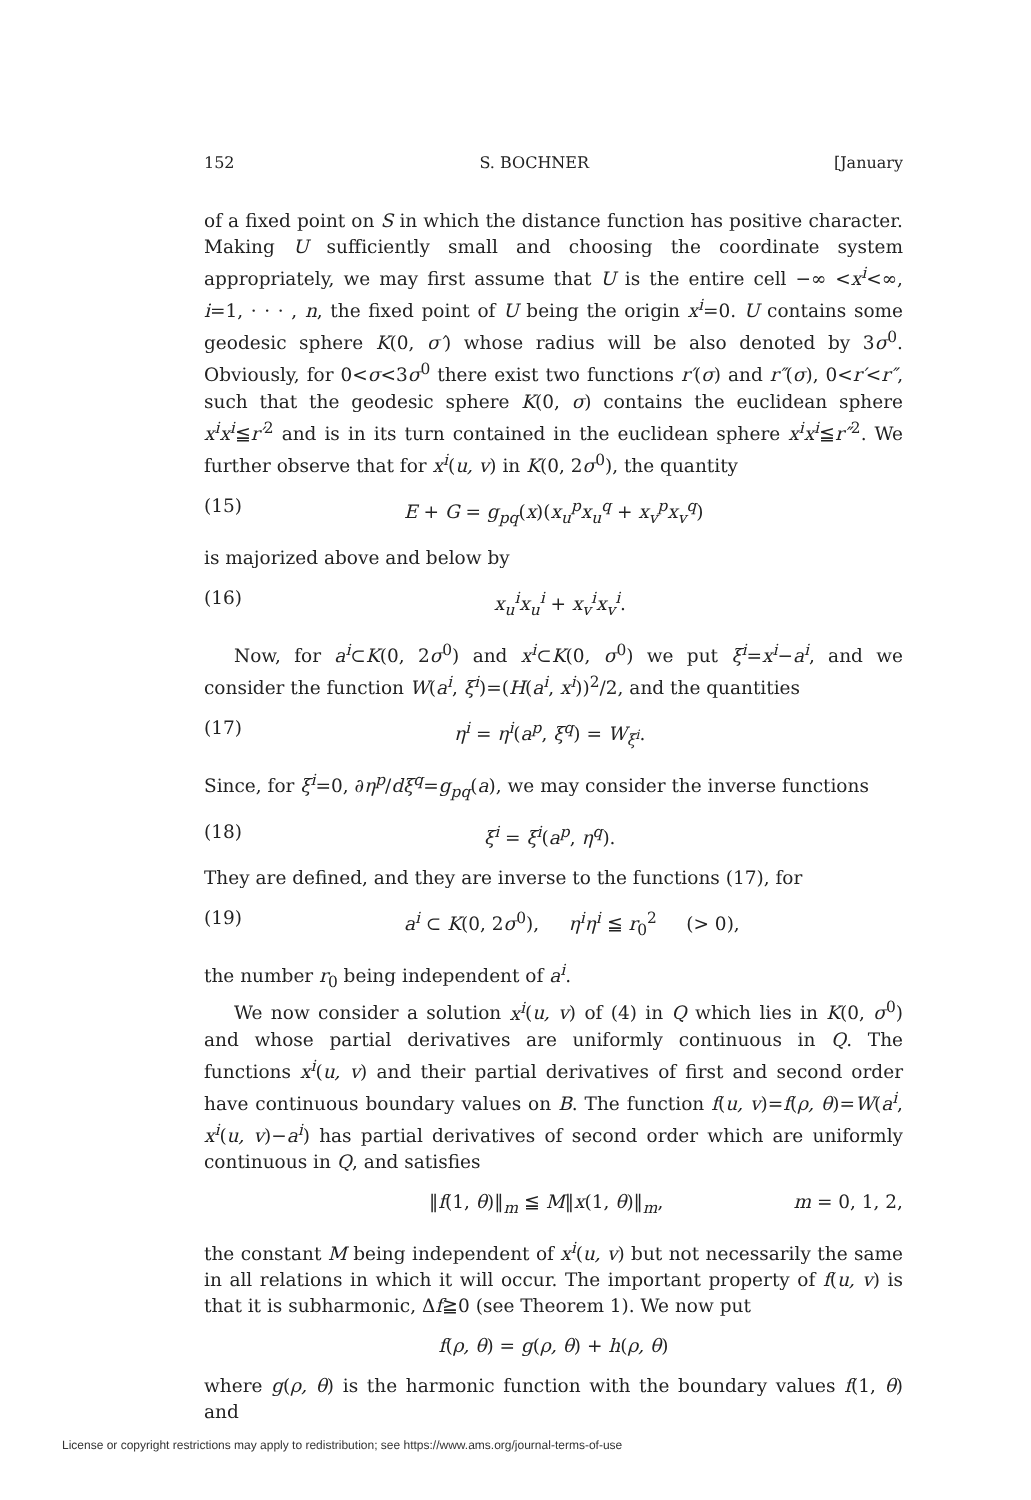152 S. BOCHNER [January
of a fixed point on S in which the distance function has positive character. Making U sufficiently small and choosing the coordinate system appropriately, we may first assume that U is the entire cell −∞ <x<sup>i</sup><∞, i=1, · · · , n, the fixed point of U being the origin x<sup>i</sup>=0. U contains some geodesic sphere K(0, σ′) whose radius will be also denoted by 3σ<sup>0</sup>. Obviously, for 0<σ<3σ<sup>0</sup> there exist two functions r′(σ) and r″(σ), 0<r′<r″, such that the geodesic sphere K(0, σ) contains the euclidean sphere x<sup>i</sup>x<sup>i</sup>≦r′<sup>2</sup> and is in its turn contained in the euclidean sphere x<sup>i</sup>x<sup>i</sup>≦r″<sup>2</sup>. We further observe that for x<sup>i</sup>(u, v) in K(0, 2σ<sup>0</sup>), the quantity
(15) E + G = g<sub>pq</sub>(x)(x<sub>u</sub><sup>p</sup>x<sub>u</sub><sup>q</sup> + x<sub>v</sub><sup>p</sup>x<sub>v</sub><sup>q</sup>)
is majorized above and below by
(16) x<sub>u</sub><sup>i</sup>x<sub>u</sub><sup>i</sup> + x<sub>v</sub><sup>i</sup>x<sub>v</sub><sup>i</sup>.
Now, for a<sup>i</sup>⊂K(0, 2σ<sup>0</sup>) and x<sup>i</sup>⊂K(0, σ<sup>0</sup>) we put ξ<sup>i</sup>=x<sup>i</sup>−a<sup>i</sup>, and we consider the function W(a<sup>i</sup>, ξ<sup>i</sup>)=(H(a<sup>i</sup>, x<sup>i</sup>))<sup>2</sup>/2, and the quantities
(17) η<sup>i</sup> = η<sup>i</sup>(a<sup>p</sup>, ξ<sup>q</sup>) = W<sub>ξ<sup>i</sup></sub>.
Since, for ξ<sup>i</sup>=0, ∂η<sup>p</sup>/dξ<sup>q</sup>=g<sub>pq</sub>(a), we may consider the inverse functions
(18) ξ<sup>i</sup> = ξ<sup>i</sup>(a<sup>p</sup>, η<sup>q</sup>).
They are defined, and they are inverse to the functions (17), for
(19) a<sup>i</sup> ⊂ K(0, 2σ<sup>0</sup>), η<sup>i</sup>η<sup>i</sup> ≦ r<sub>0</sub><sup>2</sup> (> 0),
the number r<sub>0</sub> being independent of a<sup>i</sup>.
We now consider a solution x<sup>i</sup>(u, v) of (4) in Q which lies in K(0, σ<sup>0</sup>) and whose partial derivatives are uniformly continuous in Q. The functions x<sup>i</sup>(u, v) and their partial derivatives of first and second order have continuous boundary values on B. The function f(u, v)=f(ρ, θ)=W(a<sup>i</sup>, x<sup>i</sup>(u, v)−a<sup>i</sup>) has partial derivatives of second order which are uniformly continuous in Q, and satisfies
‖f(1, θ)‖<sub>m</sub> ≦ M‖x(1, θ)‖<sub>m</sub>, m = 0, 1, 2,
the constant M being independent of x<sup>i</sup>(u, v) but not necessarily the same in all relations in which it will occur. The important property of f(u, v) is that it is subharmonic, Δf≧0 (see Theorem 1). We now put
f(ρ, θ) = g(ρ, θ) + h(ρ, θ)
where g(ρ, θ) is the harmonic function with the boundary values f(1, θ) and
License or copyright restrictions may apply to redistribution; see https://www.ams.org/journal-terms-of-use